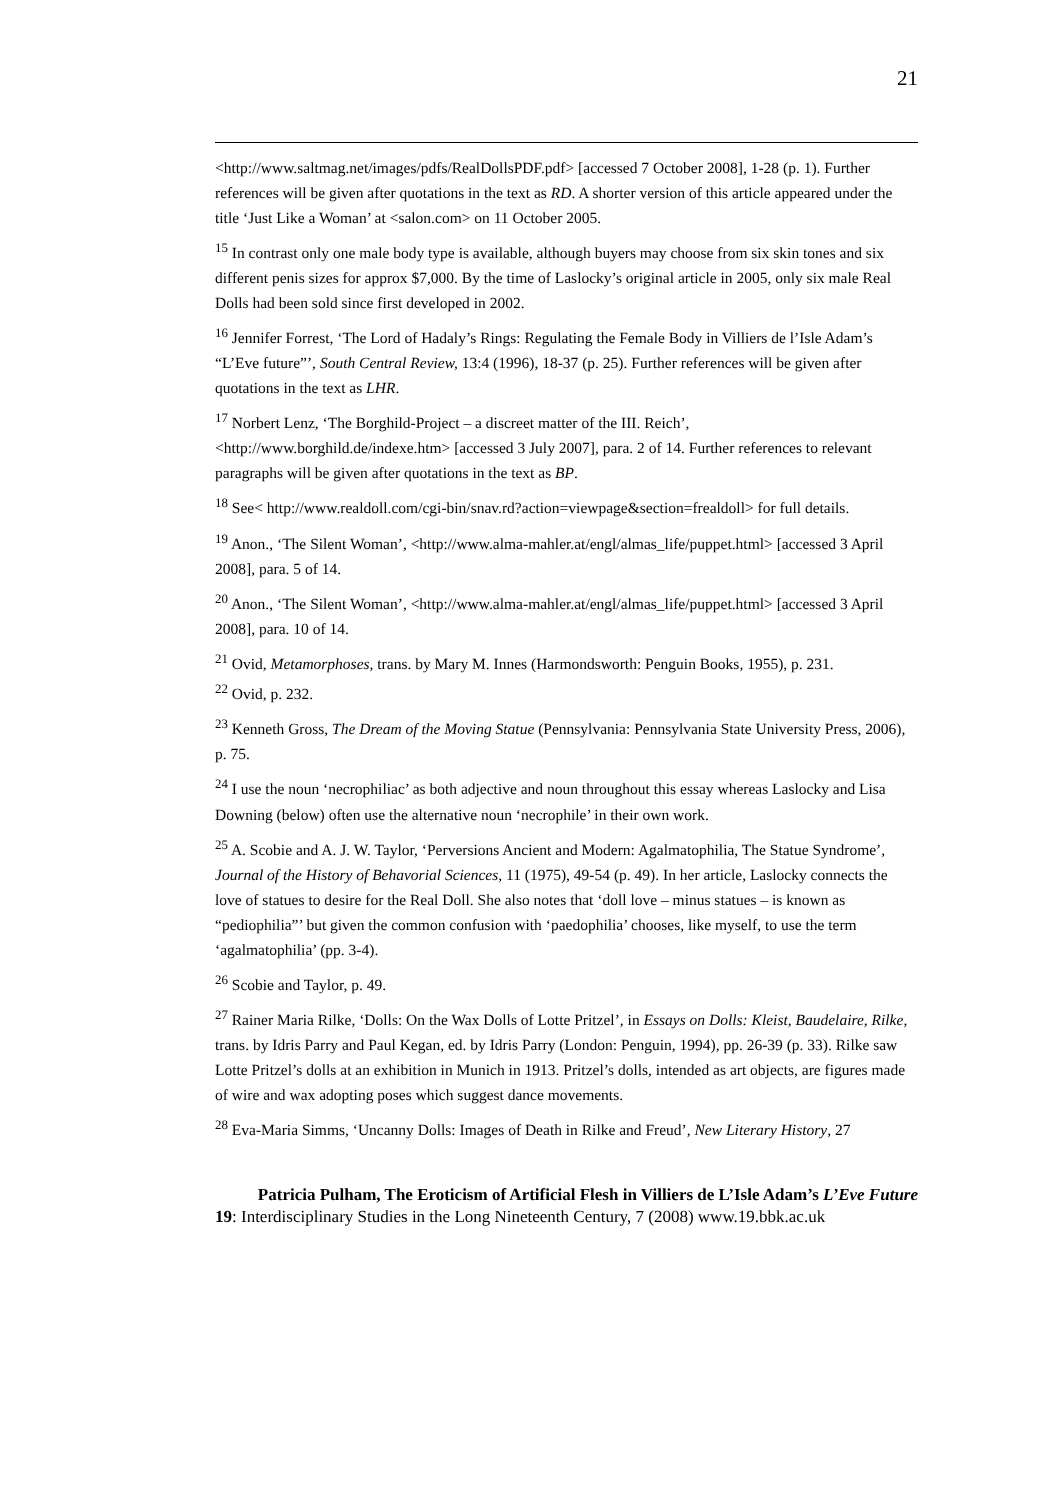21
<http://www.saltmag.net/images/pdfs/RealDollsPDF.pdf> [accessed 7 October 2008], 1-28 (p. 1). Further references will be given after quotations in the text as RD. A shorter version of this article appeared under the title ‘Just Like a Woman’ at <salon.com> on 11 October 2005.
<sup>15</sup> In contrast only one male body type is available, although buyers may choose from six skin tones and six different penis sizes for approx $7,000. By the time of Laslocky’s original article in 2005, only six male Real Dolls had been sold since first developed in 2002.
<sup>16</sup> Jennifer Forrest, ‘The Lord of Hadaly’s Rings: Regulating the Female Body in Villiers de l’Isle Adam’s “L’Eve future”’, South Central Review, 13:4 (1996), 18-37 (p. 25). Further references will be given after quotations in the text as LHR.
<sup>17</sup> Norbert Lenz, ‘The Borghild-Project – a discreet matter of the III. Reich’, <http://www.borghild.de/indexe.htm> [accessed 3 July 2007], para. 2 of 14. Further references to relevant paragraphs will be given after quotations in the text as BP.
<sup>18</sup> See< http://www.realdoll.com/cgi-bin/snav.rd?action=viewpage&section=frealdoll> for full details.
<sup>19</sup> Anon., ‘The Silent Woman’, <http://www.alma-mahler.at/engl/almas_life/puppet.html> [accessed 3 April 2008], para. 5 of 14.
<sup>20</sup> Anon., ‘The Silent Woman’, <http://www.alma-mahler.at/engl/almas_life/puppet.html> [accessed 3 April 2008], para. 10 of 14.
<sup>21</sup> Ovid, Metamorphoses, trans. by Mary M. Innes (Harmondsworth: Penguin Books, 1955), p. 231.
<sup>22</sup> Ovid, p. 232.
<sup>23</sup> Kenneth Gross, The Dream of the Moving Statue (Pennsylvania: Pennsylvania State University Press, 2006), p. 75.
<sup>24</sup> I use the noun ‘necrophiliac’ as both adjective and noun throughout this essay whereas Laslocky and Lisa Downing (below) often use the alternative noun ‘necrophile’ in their own work.
<sup>25</sup> A. Scobie and A. J. W. Taylor, ‘Perversions Ancient and Modern: Agalmatophilia, The Statue Syndrome’, Journal of the History of Behavorial Sciences, 11 (1975), 49-54 (p. 49). In her article, Laslocky connects the love of statues to desire for the Real Doll. She also notes that ‘doll love – minus statues – is known as “pediophilia”’ but given the common confusion with ‘paedophilia’ chooses, like myself, to use the term ‘agalmatophilia’ (pp. 3-4).
<sup>26</sup> Scobie and Taylor, p. 49.
<sup>27</sup> Rainer Maria Rilke, ‘Dolls: On the Wax Dolls of Lotte Pritzel’, in Essays on Dolls: Kleist, Baudelaire, Rilke, trans. by Idris Parry and Paul Kegan, ed. by Idris Parry (London: Penguin, 1994), pp. 26-39 (p. 33). Rilke saw Lotte Pritzel’s dolls at an exhibition in Munich in 1913. Pritzel’s dolls, intended as art objects, are figures made of wire and wax adopting poses which suggest dance movements.
<sup>28</sup> Eva-Maria Simms, ‘Uncanny Dolls: Images of Death in Rilke and Freud’, New Literary History, 27
Patricia Pulham, The Eroticism of Artificial Flesh in Villiers de L’Isle Adam’s L’Eve Future
19: Interdisciplinary Studies in the Long Nineteenth Century, 7 (2008) www.19.bbk.ac.uk